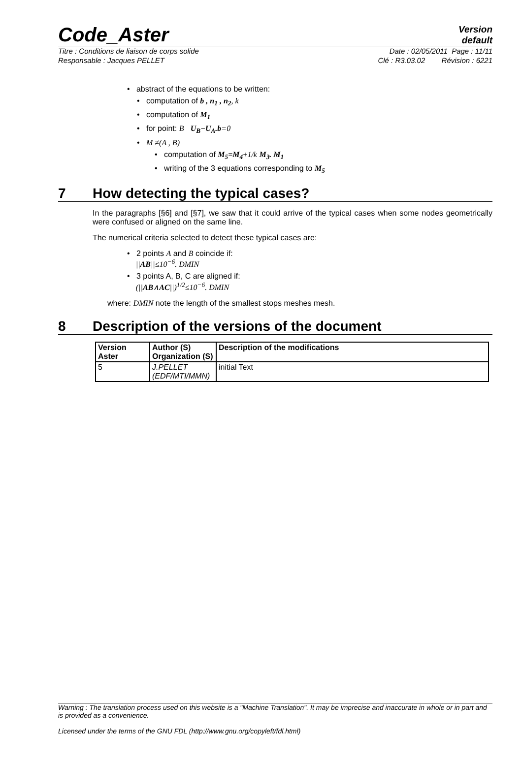Code_Aster
Version
default
Titre : Conditions de liaison de corps solide Date : 02/05/2011 Page : 11/11
Responsable : Jacques PELLET Clé : R3.03.02 Révision : 6221
• abstract of the equations to be written:
• computation of b , n<sub>1</sub> , n<sub>2</sub>, k
• computation of M<sub>1</sub>
• for point: B U<sub>B</sub>−U<sub>A</sub>.b=0
• M ≠(A , B)
• computation of M<sub>5</sub>=M<sub>4</sub>+1/k M<sub>3</sub>. M<sub>1</sub>
• writing of the 3 equations corresponding to M<sub>5</sub>
7 How detecting the typical cases?
In the paragraphs [§6] and [§7], we saw that it could arrive of the typical cases when some nodes geometrically were confused or aligned on the same line.
The numerical criteria selected to detect these typical cases are:
• 2 points A and B coincide if:
||AB||≤10<sup>−6</sup>. DMIN
• 3 points A, B, C are aligned if:
(||AB∧AC||)<sup>1/2</sup>≤10<sup>−6</sup>. DMIN
where: DMIN note the length of the smallest stops meshes mesh.
8 Description of the versions of the document
| Version Aster | Author (S) Organization (S) | Description of the modifications |
| --- | --- | --- |
| 5 | J.PELLET (EDF/MTI/MMN) | initial Text |
Warning : The translation process used on this website is a "Machine Translation". It may be imprecise and inaccurate in whole or in part and is provided as a convenience.
Licensed under the terms of the GNU FDL (http://www.gnu.org/copyleft/fdl.html)